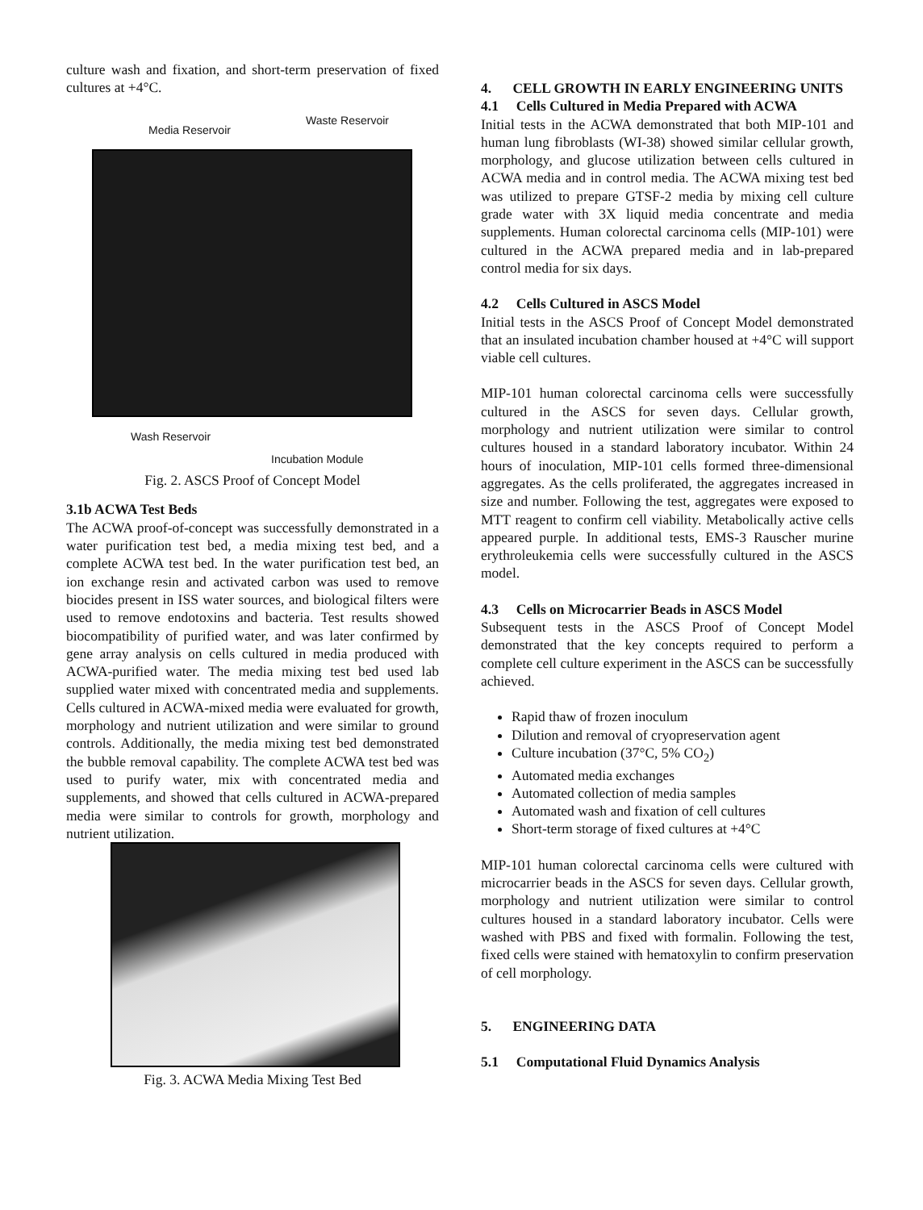culture wash and fixation, and short-term preservation of fixed cultures at +4°C.
Media Reservoir
Waste Reservoir
Wash Reservoir
Incubation Module
Fig. 2. ASCS Proof of Concept Model
3.1b ACWA Test Beds
The ACWA proof-of-concept was successfully demonstrated in a water purification test bed, a media mixing test bed, and a complete ACWA test bed. In the water purification test bed, an ion exchange resin and activated carbon was used to remove biocides present in ISS water sources, and biological filters were used to remove endotoxins and bacteria. Test results showed biocompatibility of purified water, and was later confirmed by gene array analysis on cells cultured in media produced with ACWA-purified water. The media mixing test bed used lab supplied water mixed with concentrated media and supplements. Cells cultured in ACWA-mixed media were evaluated for growth, morphology and nutrient utilization and were similar to ground controls. Additionally, the media mixing test bed demonstrated the bubble removal capability. The complete ACWA test bed was used to purify water, mix with concentrated media and supplements, and showed that cells cultured in ACWA-prepared media were similar to controls for growth, morphology and nutrient utilization.
Fig. 3. ACWA Media Mixing Test Bed
4. CELL GROWTH IN EARLY ENGINEERING UNITS
4.1 Cells Cultured in Media Prepared with ACWA
Initial tests in the ACWA demonstrated that both MIP-101 and human lung fibroblasts (WI-38) showed similar cellular growth, morphology, and glucose utilization between cells cultured in ACWA media and in control media. The ACWA mixing test bed was utilized to prepare GTSF-2 media by mixing cell culture grade water with 3X liquid media concentrate and media supplements. Human colorectal carcinoma cells (MIP-101) were cultured in the ACWA prepared media and in lab-prepared control media for six days.
4.2 Cells Cultured in ASCS Model
Initial tests in the ASCS Proof of Concept Model demonstrated that an insulated incubation chamber housed at +4°C will support viable cell cultures.
MIP-101 human colorectal carcinoma cells were successfully cultured in the ASCS for seven days. Cellular growth, morphology and nutrient utilization were similar to control cultures housed in a standard laboratory incubator. Within 24 hours of inoculation, MIP-101 cells formed three-dimensional aggregates. As the cells proliferated, the aggregates increased in size and number. Following the test, aggregates were exposed to MTT reagent to confirm cell viability. Metabolically active cells appeared purple. In additional tests, EMS-3 Rauscher murine erythroleukemia cells were successfully cultured in the ASCS model.
4.3 Cells on Microcarrier Beads in ASCS Model
Subsequent tests in the ASCS Proof of Concept Model demonstrated that the key concepts required to perform a complete cell culture experiment in the ASCS can be successfully achieved.
Rapid thaw of frozen inoculum
Dilution and removal of cryopreservation agent
Culture incubation (37°C, 5% CO<sub>2</sub>)
Automated media exchanges
Automated collection of media samples
Automated wash and fixation of cell cultures
Short-term storage of fixed cultures at +4°C
MIP-101 human colorectal carcinoma cells were cultured with microcarrier beads in the ASCS for seven days. Cellular growth, morphology and nutrient utilization were similar to control cultures housed in a standard laboratory incubator. Cells were washed with PBS and fixed with formalin. Following the test, fixed cells were stained with hematoxylin to confirm preservation of cell morphology.
5. ENGINEERING DATA
5.1 Computational Fluid Dynamics Analysis